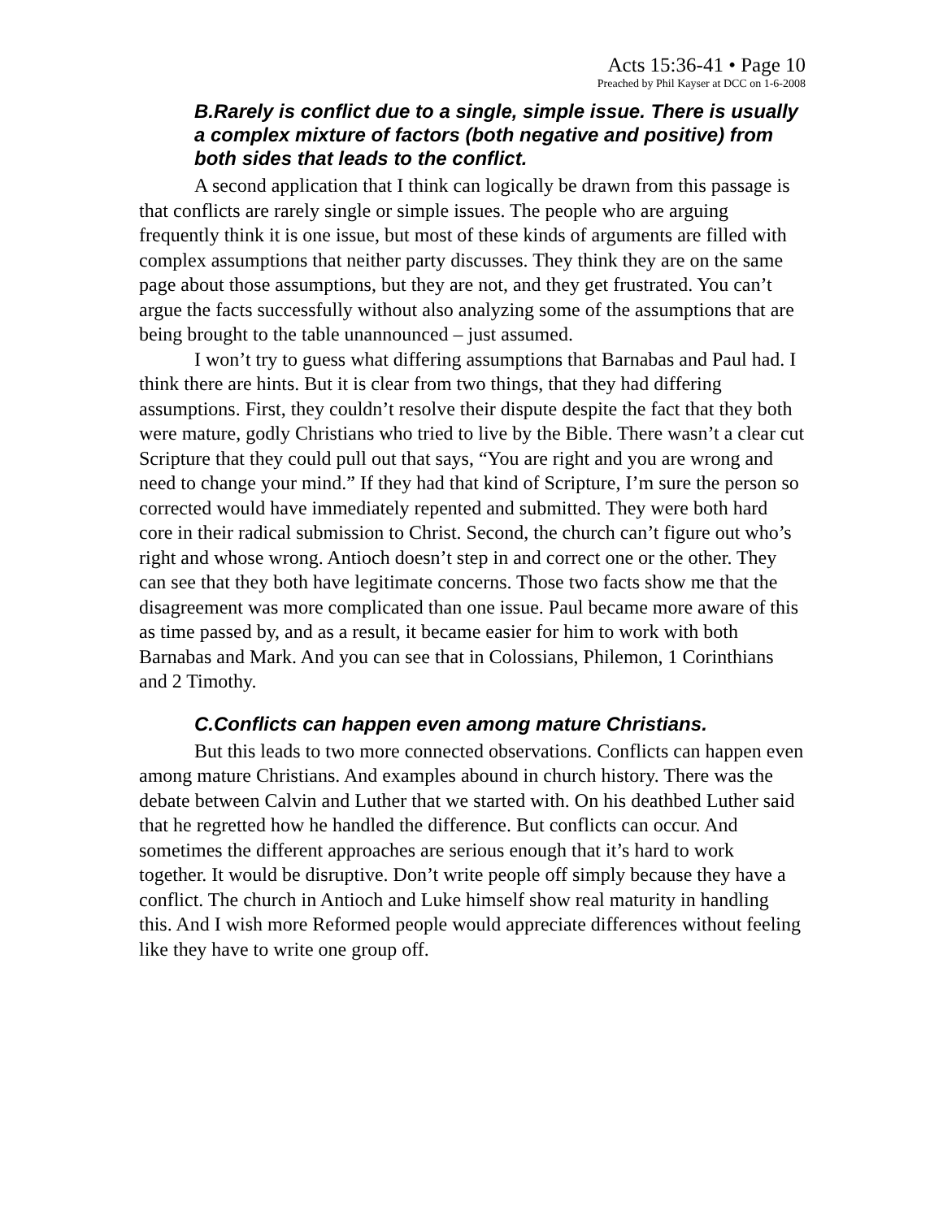Acts 15:36-41 • Page 10
Preached by Phil Kayser at DCC on 1-6-2008
B.Rarely is conflict due to a single, simple issue. There is usually a complex mixture of factors (both negative and positive) from both sides that leads to the conflict.
A second application that I think can logically be drawn from this passage is that conflicts are rarely single or simple issues. The people who are arguing frequently think it is one issue, but most of these kinds of arguments are filled with complex assumptions that neither party discusses. They think they are on the same page about those assumptions, but they are not, and they get frustrated. You can’t argue the facts successfully without also analyzing some of the assumptions that are being brought to the table unannounced – just assumed.
I won’t try to guess what differing assumptions that Barnabas and Paul had. I think there are hints. But it is clear from two things, that they had differing assumptions. First, they couldn’t resolve their dispute despite the fact that they both were mature, godly Christians who tried to live by the Bible. There wasn’t a clear cut Scripture that they could pull out that says, “You are right and you are wrong and need to change your mind.” If they had that kind of Scripture, I’m sure the person so corrected would have immediately repented and submitted. They were both hard core in their radical submission to Christ. Second, the church can’t figure out who’s right and whose wrong. Antioch doesn’t step in and correct one or the other. They can see that they both have legitimate concerns. Those two facts show me that the disagreement was more complicated than one issue. Paul became more aware of this as time passed by, and as a result, it became easier for him to work with both Barnabas and Mark. And you can see that in Colossians, Philemon, 1 Corinthians and 2 Timothy.
C.Conflicts can happen even among mature Christians.
But this leads to two more connected observations. Conflicts can happen even among mature Christians. And examples abound in church history. There was the debate between Calvin and Luther that we started with. On his deathbed Luther said that he regretted how he handled the difference. But conflicts can occur. And sometimes the different approaches are serious enough that it’s hard to work together. It would be disruptive. Don’t write people off simply because they have a conflict. The church in Antioch and Luke himself show real maturity in handling this. And I wish more Reformed people would appreciate differences without feeling like they have to write one group off.